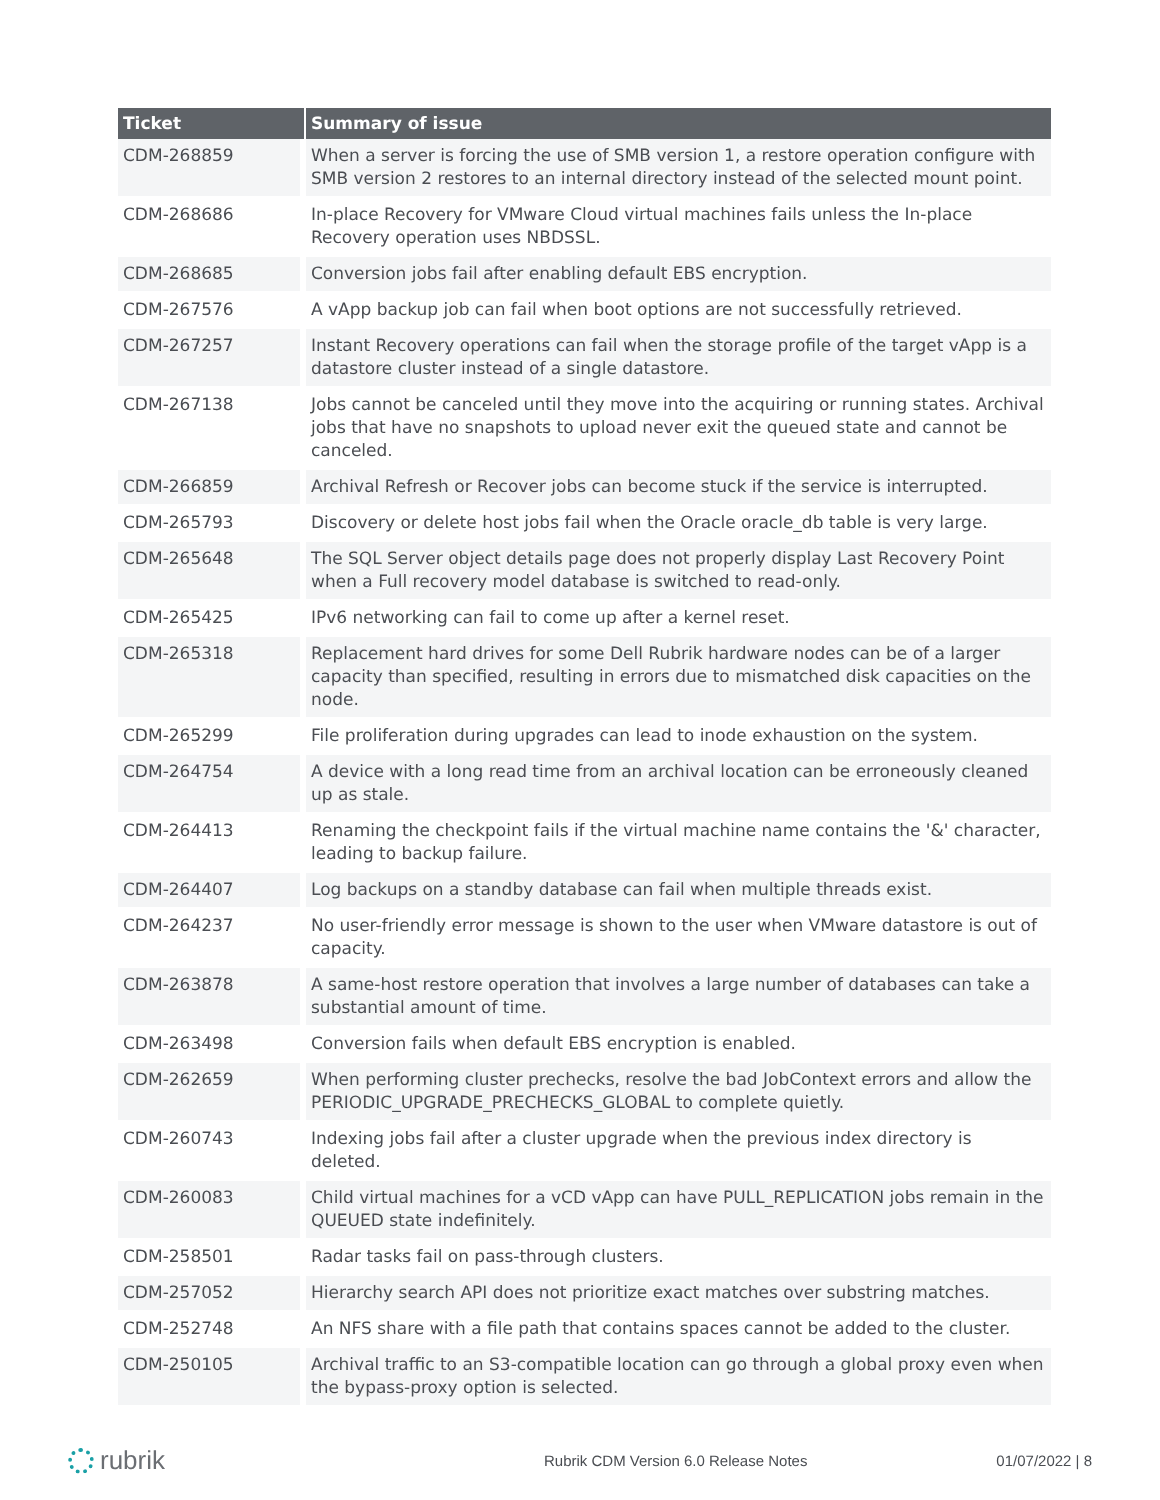| Ticket | Summary of issue |
| --- | --- |
| CDM-268859 | When a server is forcing the use of SMB version 1, a restore operation configure with SMB version 2 restores to an internal directory instead of the selected mount point. |
| CDM-268686 | In-place Recovery for VMware Cloud virtual machines fails unless the In-place Recovery operation uses NBDSSL. |
| CDM-268685 | Conversion jobs fail after enabling default EBS encryption. |
| CDM-267576 | A vApp backup job can fail when boot options are not successfully retrieved. |
| CDM-267257 | Instant Recovery operations can fail when the storage profile of the target vApp is a datastore cluster instead of a single datastore. |
| CDM-267138 | Jobs cannot be canceled until they move into the acquiring or running states. Archival jobs that have no snapshots to upload never exit the queued state and cannot be canceled. |
| CDM-266859 | Archival Refresh or Recover jobs can become stuck if the service is interrupted. |
| CDM-265793 | Discovery or delete host jobs fail when the Oracle oracle_db table is very large. |
| CDM-265648 | The SQL Server object details page does not properly display Last Recovery Point when a Full recovery model database is switched to read-only. |
| CDM-265425 | IPv6 networking can fail to come up after a kernel reset. |
| CDM-265318 | Replacement hard drives for some Dell Rubrik hardware nodes can be of a larger capacity than specified, resulting in errors due to mismatched disk capacities on the node. |
| CDM-265299 | File proliferation during upgrades can lead to inode exhaustion on the system. |
| CDM-264754 | A device with a long read time from an archival location can be erroneously cleaned up as stale. |
| CDM-264413 | Renaming the checkpoint fails if the virtual machine name contains the '&' character, leading to backup failure. |
| CDM-264407 | Log backups on a standby database can fail when multiple threads exist. |
| CDM-264237 | No user-friendly error message is shown to the user when VMware datastore is out of capacity. |
| CDM-263878 | A same-host restore operation that involves a large number of databases can take a substantial amount of time. |
| CDM-263498 | Conversion fails when default EBS encryption is enabled. |
| CDM-262659 | When performing cluster prechecks, resolve the bad JobContext errors and allow the PERIODIC_UPGRADE_PRECHECKS_GLOBAL to complete quietly. |
| CDM-260743 | Indexing jobs fail after a cluster upgrade when the previous index directory is deleted. |
| CDM-260083 | Child virtual machines for a vCD vApp can have PULL_REPLICATION jobs remain in the QUEUED state indefinitely. |
| CDM-258501 | Radar tasks fail on pass-through clusters. |
| CDM-257052 | Hierarchy search API does not prioritize exact matches over substring matches. |
| CDM-252748 | An NFS share with a file path that contains spaces cannot be added to the cluster. |
| CDM-250105 | Archival traffic to an S3-compatible location can go through a global proxy even when the bypass-proxy option is selected. |
rubrik
Rubrik CDM Version 6.0 Release Notes
01/07/2022 | 8